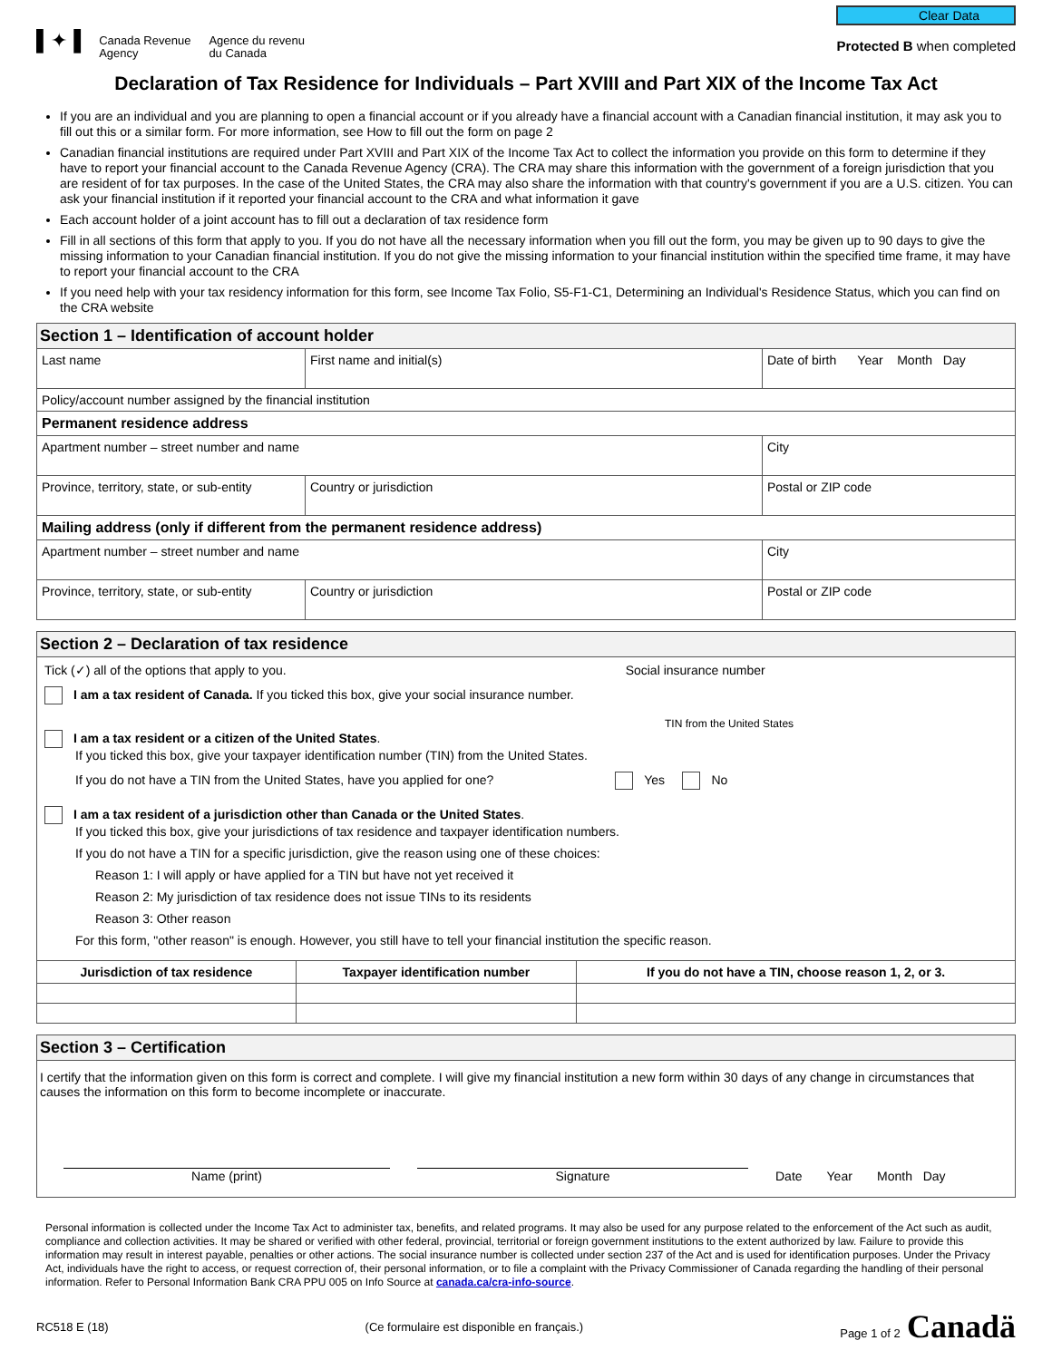▌✦▐ Canada Revenue
Agency Agence du revenu
du Canada
Clear Data
Protected B when completed
Declaration of Tax Residence for Individuals – Part XVIII and Part XIX of the Income Tax Act
If you are an individual and you are planning to open a financial account or if you already have a financial account with a Canadian financial institution, it may ask you to fill out this or a similar form. For more information, see How to fill out the form on page 2
Canadian financial institutions are required under Part XVIII and Part XIX of the Income Tax Act to collect the information you provide on this form to determine if they have to report your financial account to the Canada Revenue Agency (CRA). The CRA may share this information with the government of a foreign jurisdiction that you are resident of for tax purposes. In the case of the United States, the CRA may also share the information with that country's government if you are a U.S. citizen. You can ask your financial institution if it reported your financial account to the CRA and what information it gave
Each account holder of a joint account has to fill out a declaration of tax residence form
Fill in all sections of this form that apply to you. If you do not have all the necessary information when you fill out the form, you may be given up to 90 days to give the missing information to your Canadian financial institution. If you do not give the missing information to your financial institution within the specified time frame, it may have to report your financial account to the CRA
If you need help with your tax residency information for this form, see Income Tax Folio, S5-F1-C1, Determining an Individual's Residence Status, which you can find on the CRA website
| Section 1 – Identification of account holder | | | |
| Last name | | First name and initial(s) | Date of birth Year Month Day |
| Policy/account number assigned by the financial institution | | | |
| Permanent residence address | | | |
| Apartment number – street number and name | | | City |
| Province, territory, state, or sub-entity | Country or jurisdiction | | Postal or ZIP code |
| Mailing address (only if different from the permanent residence address) | | | |
| Apartment number – street number and name | | | City |
| Province, territory, state, or sub-entity | Country or jurisdiction | | Postal or ZIP code |
| Section 2 – Declaration of tax residence | | |
| Tick (✓) all of the options that apply to you. Social insurance number I am a tax resident of Canada. If you ticked this box, give your social insurance number. TIN from the United States I am a tax resident or a citizen of the United States . If you ticked this box, give your taxpayer identification number (TIN) from the United States. If you do not have a TIN from the United States, have you applied for one? Yes No I am a tax resident of a jurisdiction other than Canada or the United States . If you ticked this box, give your jurisdictions of tax residence and taxpayer identification numbers. If you do not have a TIN for a specific jurisdiction, give the reason using one of these choices: Reason 1: I will apply or have applied for a TIN but have not yet received it Reason 2: My jurisdiction of tax residence does not issue TINs to its residents Reason 3: Other reason For this form, "other reason" is enough. However, you still have to tell your financial institution the specific reason. | | |
| Jurisdiction of tax residence | Taxpayer identification number | If you do not have a TIN, choose reason 1, 2, or 3. |
| Section 3 – Certification |
| I certify that the information given on this form is correct and complete. I will give my financial institution a new form within 30 days of any change in circumstances that causes the information on this form to become incomplete or inaccurate. Name (print) Signature Date Year Month Day |
Personal information is collected under the Income Tax Act to administer tax, benefits, and related programs. It may also be used for any purpose related to the enforcement of the Act such as audit, compliance and collection activities. It may be shared or verified with other federal, provincial, territorial or foreign government institutions to the extent authorized by law. Failure to provide this information may result in interest payable, penalties or other actions. The social insurance number is collected under section 237 of the Act and is used for identification purposes. Under the Privacy Act, individuals have the right to access, or request correction of, their personal information, or to file a complaint with the Privacy Commissioner of Canada regarding the handling of their personal information. Refer to Personal Information Bank CRA PPU 005 on Info Source at canada.ca/cra-info-source.
RC518 E (18) (Ce formulaire est disponible en français.) Page 1 of 2 Canadä